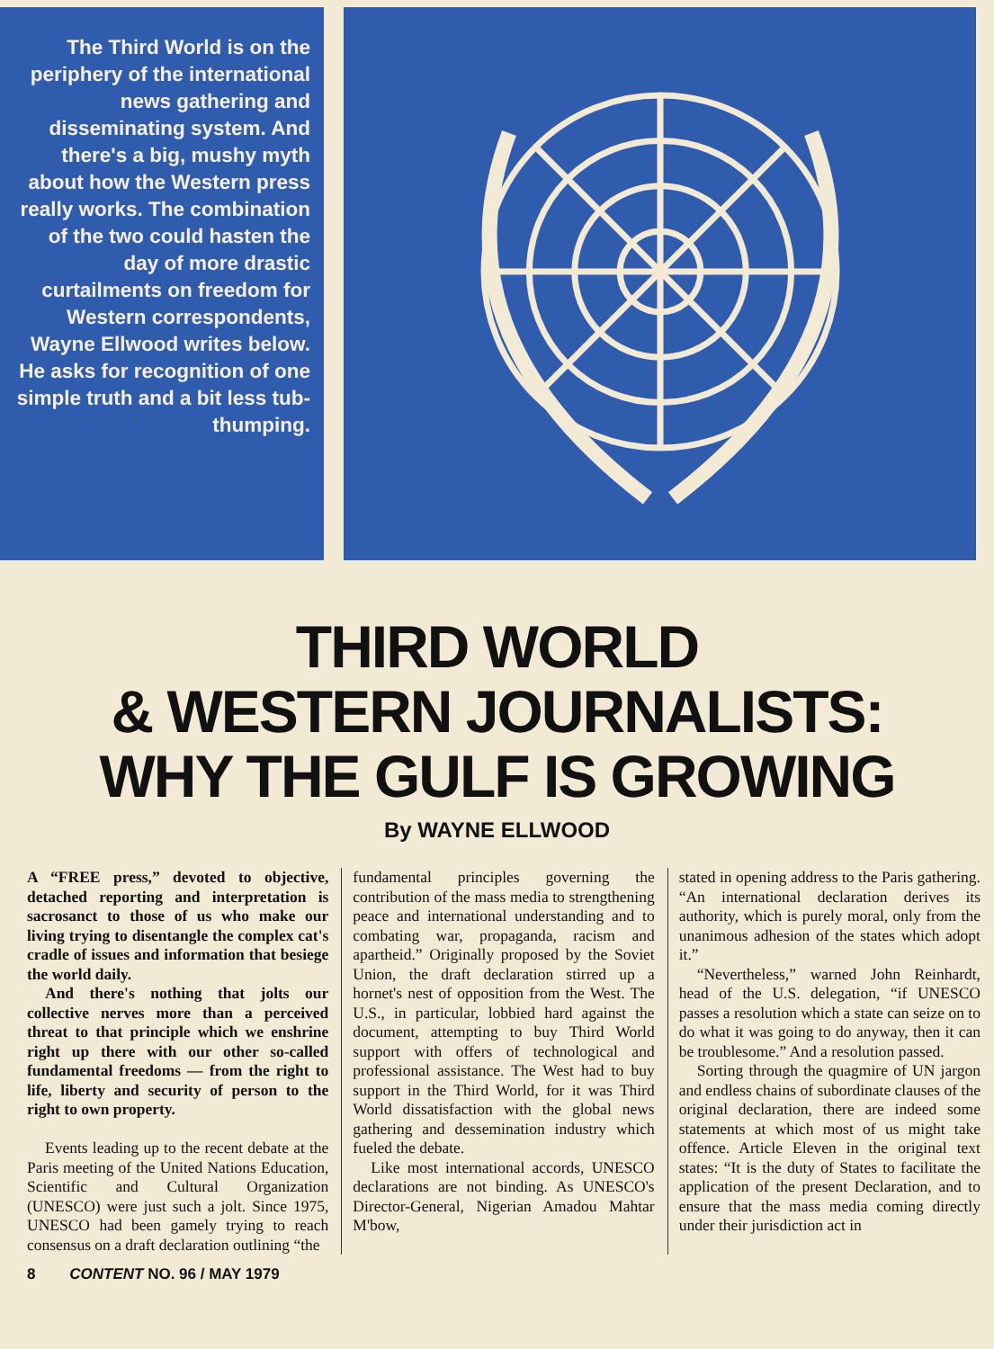The Third World is on the periphery of the international news gathering and disseminating system. And there's a big, mushy myth about how the Western press really works. The combination of the two could hasten the day of more drastic curtailments on freedom for Western correspondents, Wayne Ellwood writes below. He asks for recognition of one simple truth and a bit less tub-thumping.
THIRD WORLD
& WESTERN JOURNALISTS:
WHY THE GULF IS GROWING
By WAYNE ELLWOOD
A “FREE press,” devoted to objective, detached reporting and interpretation is sacrosanct to those of us who make our living trying to disentangle the complex cat's cradle of issues and information that besiege the world daily.
And there's nothing that jolts our collective nerves more than a perceived threat to that principle which we enshrine right up there with our other so-called fundamental freedoms — from the right to life, liberty and security of person to the right to own property.
Events leading up to the recent debate at the Paris meeting of the United Nations Education, Scientific and Cultural Organization (UNESCO) were just such a jolt. Since 1975, UNESCO had been gamely trying to reach consensus on a draft declaration outlining “the
fundamental principles governing the contribution of the mass media to strengthening peace and international understanding and to combating war, propaganda, racism and apartheid.” Originally proposed by the Soviet Union, the draft declaration stirred up a hornet's nest of opposition from the West. The U.S., in particular, lobbied hard against the document, attempting to buy Third World support with offers of technological and professional assistance. The West had to buy support in the Third World, for it was Third World dissatisfaction with the global news gathering and dessemination industry which fueled the debate.
Like most international accords, UNESCO declarations are not binding. As UNESCO's Director-General, Nigerian Amadou Mahtar M'bow,
stated in opening address to the Paris gathering. “An international declaration derives its authority, which is purely moral, only from the unanimous adhesion of the states which adopt it.”
“Nevertheless,” warned John Reinhardt, head of the U.S. delegation, “if UNESCO passes a resolution which a state can seize on to do what it was going to do anyway, then it can be troublesome.” And a resolution passed.
Sorting through the quagmire of UN jargon and endless chains of subordinate clauses of the original declaration, there are indeed some statements at which most of us might take offence. Article Eleven in the original text states: “It is the duty of States to facilitate the application of the present Declaration, and to ensure that the mass media coming directly under their jurisdiction act in
8 CONTENT NO. 96 / MAY 1979